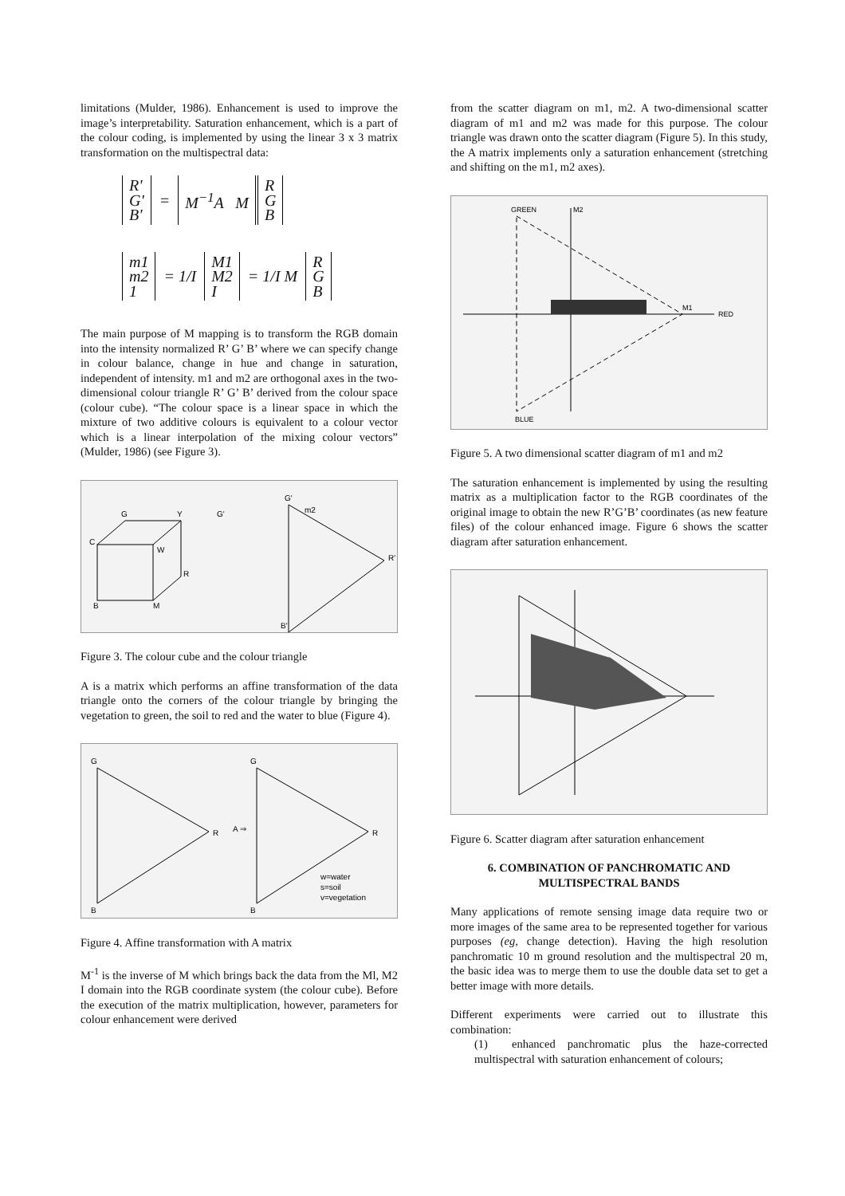limitations (Mulder, 1986). Enhancement is used to improve the image’s interpretability. Saturation enhancement, which is a part of the colour coding, is implemented by using the linear 3 x 3 matrix transformation on the multispectral data:
| R' G' B' | = | M<sup>−1</sup>A M | R G B |
| m1 m2 1 | = 1/I | M1 M2 I | = 1/I M | R G B |
The main purpose of M mapping is to transform the RGB domain into the intensity normalized R’ G’ B’ where we can specify change in colour balance, change in hue and change in saturation, independent of intensity. m1 and m2 are orthogonal axes in the two-dimensional colour triangle R’ G’ B’ derived from the colour space (colour cube). “The colour space is a linear space in which the mixture of two additive colours is equivalent to a colour vector which is a linear interpolation of the mixing colour vectors” (Mulder, 1986) (see Figure 3).
G
Y
C
W
R
B
M
G'
G'
m2
R'
B'
Figure 3. The colour cube and the colour triangle
A is a matrix which performs an affine transformation of the data triangle onto the corners of the colour triangle by bringing the vegetation to green, the soil to red and the water to blue (Figure 4).
G
R
B
A ⇒
G
R
B
w=water
s=soil
v=vegetation
Figure 4. Affine transformation with A matrix
M<sup>-1</sup> is the inverse of M which brings back the data from the Ml, M2 I domain into the RGB coordinate system (the colour cube). Before the execution of the matrix multiplication, however, parameters for colour enhancement were derived
from the scatter diagram on m1, m2. A two-dimensional scatter diagram of m1 and m2 was made for this purpose. The colour triangle was drawn onto the scatter diagram (Figure 5). In this study, the A matrix implements only a saturation enhancement (stretching and shifting on the m1, m2 axes).
GREEN
M2
M1
RED
BLUE
Figure 5. A two dimensional scatter diagram of m1 and m2
The saturation enhancement is implemented by using the resulting matrix as a multiplication factor to the RGB coordinates of the original image to obtain the new R’G’B’ coordinates (as new feature files) of the colour enhanced image. Figure 6 shows the scatter diagram after saturation enhancement.
Figure 6. Scatter diagram after saturation enhancement
6. COMBINATION OF PANCHROMATIC AND MULTISPECTRAL BANDS
Many applications of remote sensing image data require two or more images of the same area to be represented together for various purposes (eg, change detection). Having the high resolution panchromatic 10 m ground resolution and the multispectral 20 m, the basic idea was to merge them to use the double data set to get a better image with more details.
Different experiments were carried out to illustrate this combination:
(1) enhanced panchromatic plus the haze-corrected multispectral with saturation enhancement of colours;